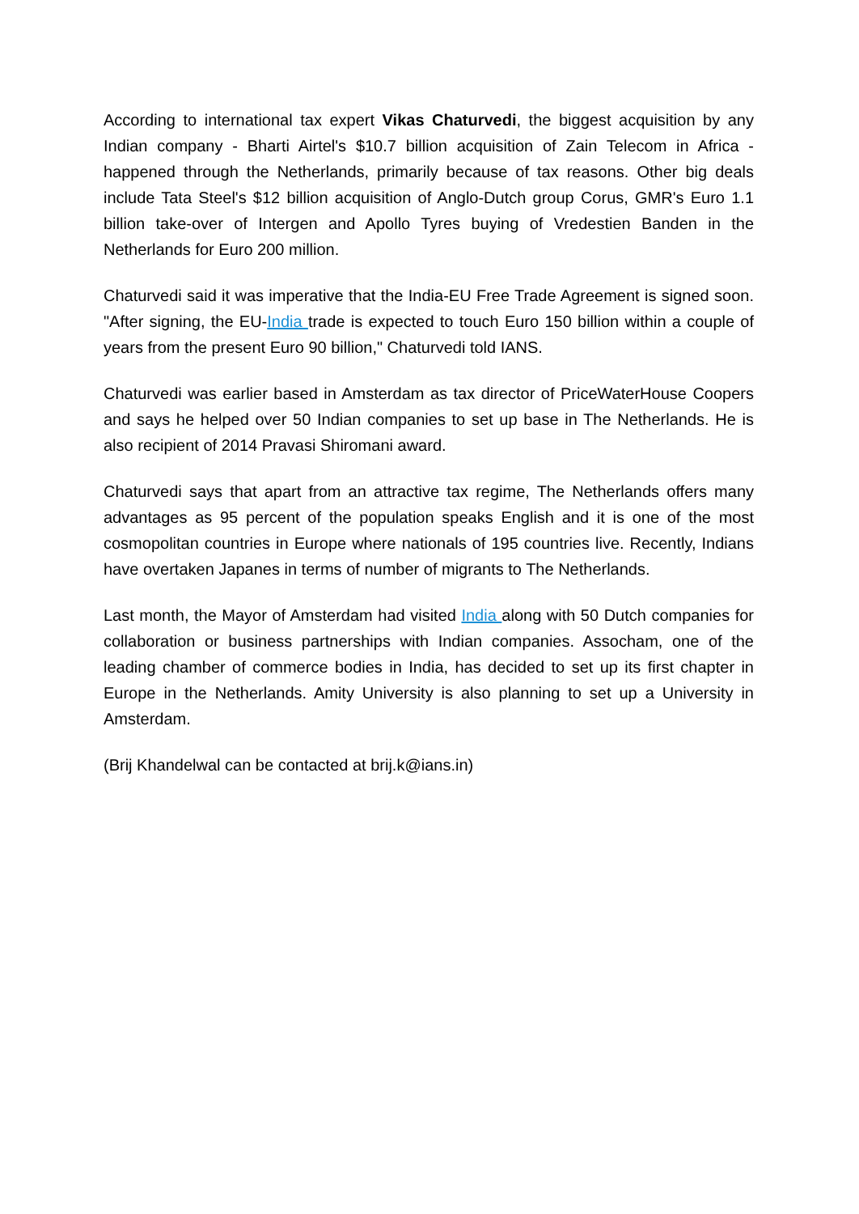According to international tax expert Vikas Chaturvedi, the biggest acquisition by any Indian company - Bharti Airtel's $10.7 billion acquisition of Zain Telecom in Africa - happened through the Netherlands, primarily because of tax reasons. Other big deals include Tata Steel's $12 billion acquisition of Anglo-Dutch group Corus, GMR's Euro 1.1 billion take-over of Intergen and Apollo Tyres buying of Vredestien Banden in the Netherlands for Euro 200 million.
Chaturvedi said it was imperative that the India-EU Free Trade Agreement is signed soon. "After signing, the EU-India trade is expected to touch Euro 150 billion within a couple of years from the present Euro 90 billion," Chaturvedi told IANS.
Chaturvedi was earlier based in Amsterdam as tax director of PriceWaterHouse Coopers and says he helped over 50 Indian companies to set up base in The Netherlands. He is also recipient of 2014 Pravasi Shiromani award.
Chaturvedi says that apart from an attractive tax regime, The Netherlands offers many advantages as 95 percent of the population speaks English and it is one of the most cosmopolitan countries in Europe where nationals of 195 countries live. Recently, Indians have overtaken Japanes in terms of number of migrants to The Netherlands.
Last month, the Mayor of Amsterdam had visited India along with 50 Dutch companies for collaboration or business partnerships with Indian companies. Assocham, one of the leading chamber of commerce bodies in India, has decided to set up its first chapter in Europe in the Netherlands. Amity University is also planning to set up a University in Amsterdam.
(Brij Khandelwal can be contacted at brij.k@ians.in)